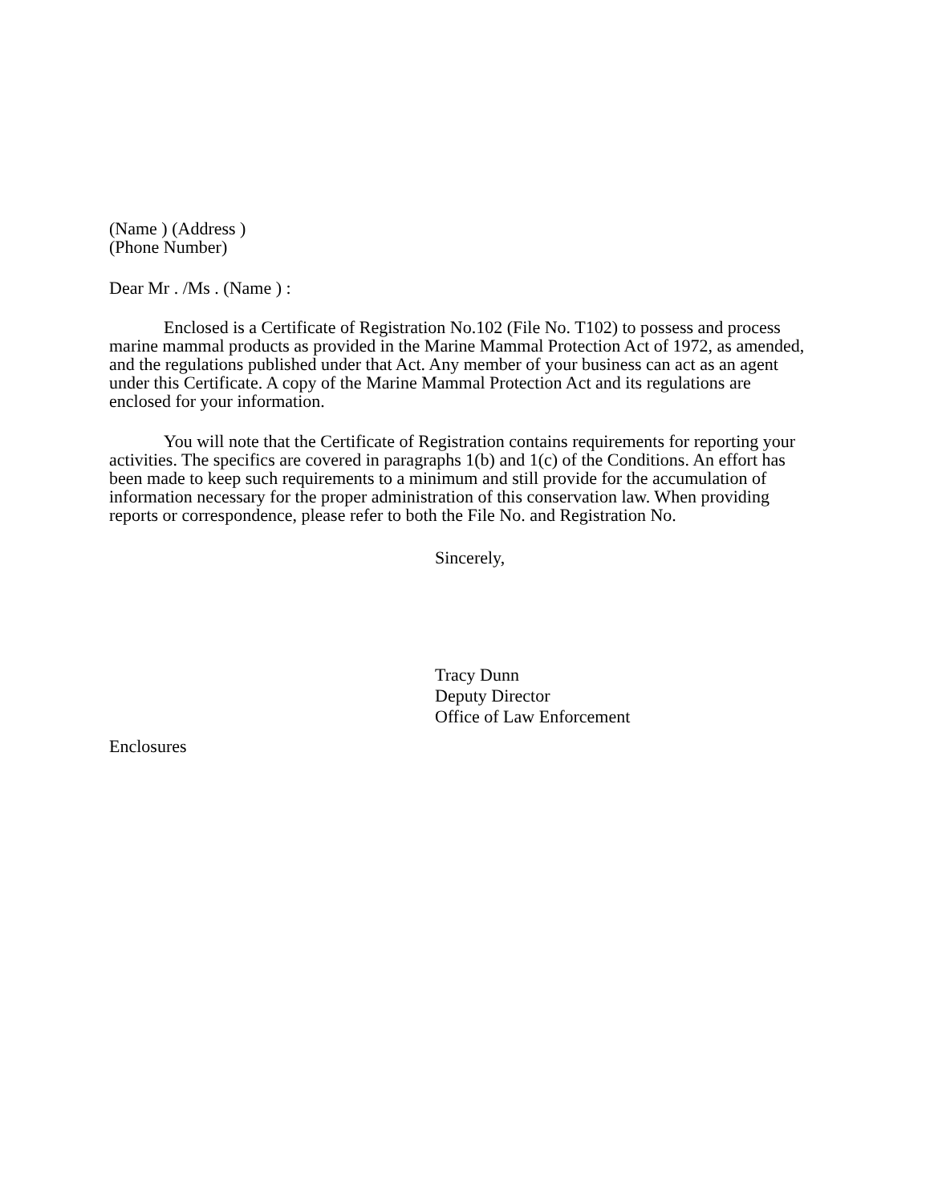(Name ) (Address )
(Phone Number)
Dear Mr . /Ms . (Name ) :
Enclosed is a Certificate of Registration No.102 (File No. T102) to possess and process marine mammal products as provided in the Marine Mammal Protection Act of 1972, as amended, and the regulations published under that Act. Any member of your business can act as an agent under this Certificate. A copy of the Marine Mammal Protection Act and its regulations are enclosed for your information.
You will note that the Certificate of Registration contains requirements for reporting your activities. The specifics are covered in paragraphs 1(b) and 1(c) of the Conditions. An effort has been made to keep such requirements to a minimum and still provide for the accumulation of information necessary for the proper administration of this conservation law. When providing reports or correspondence, please refer to both the File No. and Registration No.
Sincerely,
Tracy Dunn
Deputy Director
Office of Law Enforcement
Enclosures